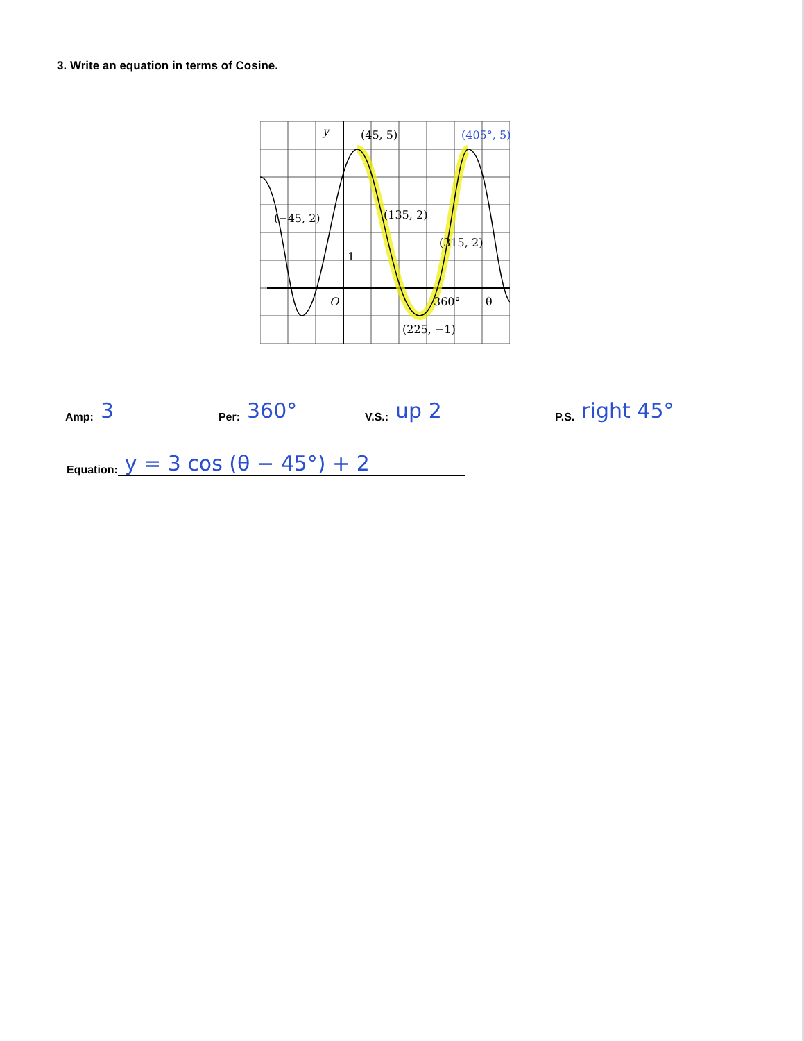3. Write an equation in terms of Cosine.
y
(45, 5)
(405°, 5)
(−45, 2)
(135, 2)
(315, 2)
1
O
360°
θ
(225, −1)
Amp: 3
Per: 360°
V.S.: up 2
P.S. right 45°
Equation: y = 3 cos (θ − 45°) + 2